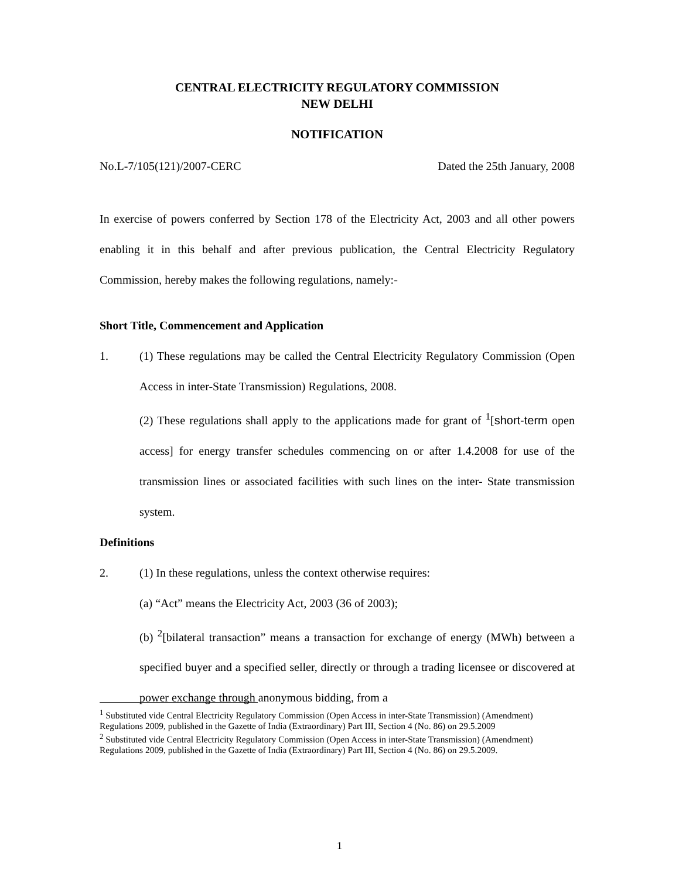CENTRAL ELECTRICITY REGULATORY COMMISSION
NEW DELHI
NOTIFICATION
No.L-7/105(121)/2007-CERC Dated the 25th January, 2008
In exercise of powers conferred by Section 178 of the Electricity Act, 2003 and all other powers enabling it in this behalf and after previous publication, the Central Electricity Regulatory Commission, hereby makes the following regulations, namely:-
Short Title, Commencement and Application
1. (1) These regulations may be called the Central Electricity Regulatory Commission (Open Access in inter-State Transmission) Regulations, 2008.
(2) These regulations shall apply to the applications made for grant of <sup>1</sup>[short-term open access] for energy transfer schedules commencing on or after 1.4.2008 for use of the transmission lines or associated facilities with such lines on the inter- State transmission system.
Definitions
2. (1) In these regulations, unless the context otherwise requires:
(a) “Act” means the Electricity Act, 2003 (36 of 2003);
(b) <sup>2</sup>[bilateral transaction” means a transaction for exchange of energy (MWh) between a specified buyer and a specified seller, directly or through a trading licensee or discovered at power exchange through anonymous bidding, from a
<sup>1</sup> Substituted vide Central Electricity Regulatory Commission (Open Access in inter-State Transmission) (Amendment) Regulations 2009, published in the Gazette of India (Extraordinary) Part III, Section 4 (No. 86) on 29.5.2009
<sup>2</sup> Substituted vide Central Electricity Regulatory Commission (Open Access in inter-State Transmission) (Amendment) Regulations 2009, published in the Gazette of India (Extraordinary) Part III, Section 4 (No. 86) on 29.5.2009.
1